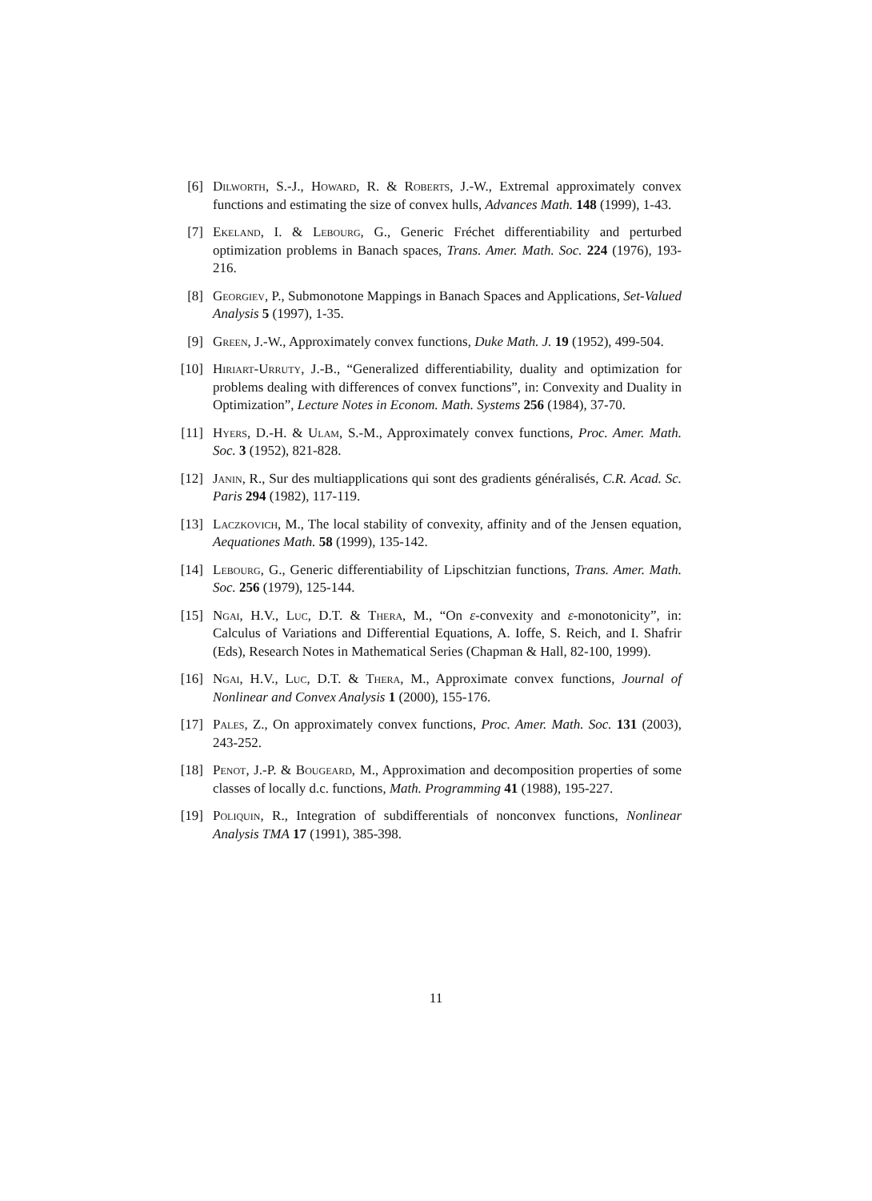[6] Dilworth, S.-J., Howard, R. & Roberts, J.-W., Extremal approximately convex functions and estimating the size of convex hulls, Advances Math. 148 (1999), 1-43.
[7] Ekeland, I. & Lebourg, G., Generic Fréchet differentiability and perturbed optimization problems in Banach spaces, Trans. Amer. Math. Soc. 224 (1976), 193-216.
[8] Georgiev, P., Submonotone Mappings in Banach Spaces and Applications, Set-Valued Analysis 5 (1997), 1-35.
[9] Green, J.-W., Approximately convex functions, Duke Math. J. 19 (1952), 499-504.
[10] Hiriart-Urruty, J.-B., “Generalized differentiability, duality and optimization for problems dealing with differences of convex functions”, in: Convexity and Duality in Optimization”, Lecture Notes in Econom. Math. Systems 256 (1984), 37-70.
[11] Hyers, D.-H. & Ulam, S.-M., Approximately convex functions, Proc. Amer. Math. Soc. 3 (1952), 821-828.
[12] Janin, R., Sur des multiapplications qui sont des gradients généralisés, C.R. Acad. Sc. Paris 294 (1982), 117-119.
[13] Laczkovich, M., The local stability of convexity, affinity and of the Jensen equation, Aequationes Math. 58 (1999), 135-142.
[14] Lebourg, G., Generic differentiability of Lipschitzian functions, Trans. Amer. Math. Soc. 256 (1979), 125-144.
[15] Ngai, H.V., Luc, D.T. & Thera, M., “On ε-convexity and ε-monotonicity”, in: Calculus of Variations and Differential Equations, A. Ioffe, S. Reich, and I. Shafrir (Eds), Research Notes in Mathematical Series (Chapman & Hall, 82-100, 1999).
[16] Ngai, H.V., Luc, D.T. & Thera, M., Approximate convex functions, Journal of Nonlinear and Convex Analysis 1 (2000), 155-176.
[17] Pales, Z., On approximately convex functions, Proc. Amer. Math. Soc. 131 (2003), 243-252.
[18] Penot, J.-P. & Bougeard, M., Approximation and decomposition properties of some classes of locally d.c. functions, Math. Programming 41 (1988), 195-227.
[19] Poliquin, R., Integration of subdifferentials of nonconvex functions, Nonlinear Analysis TMA 17 (1991), 385-398.
11